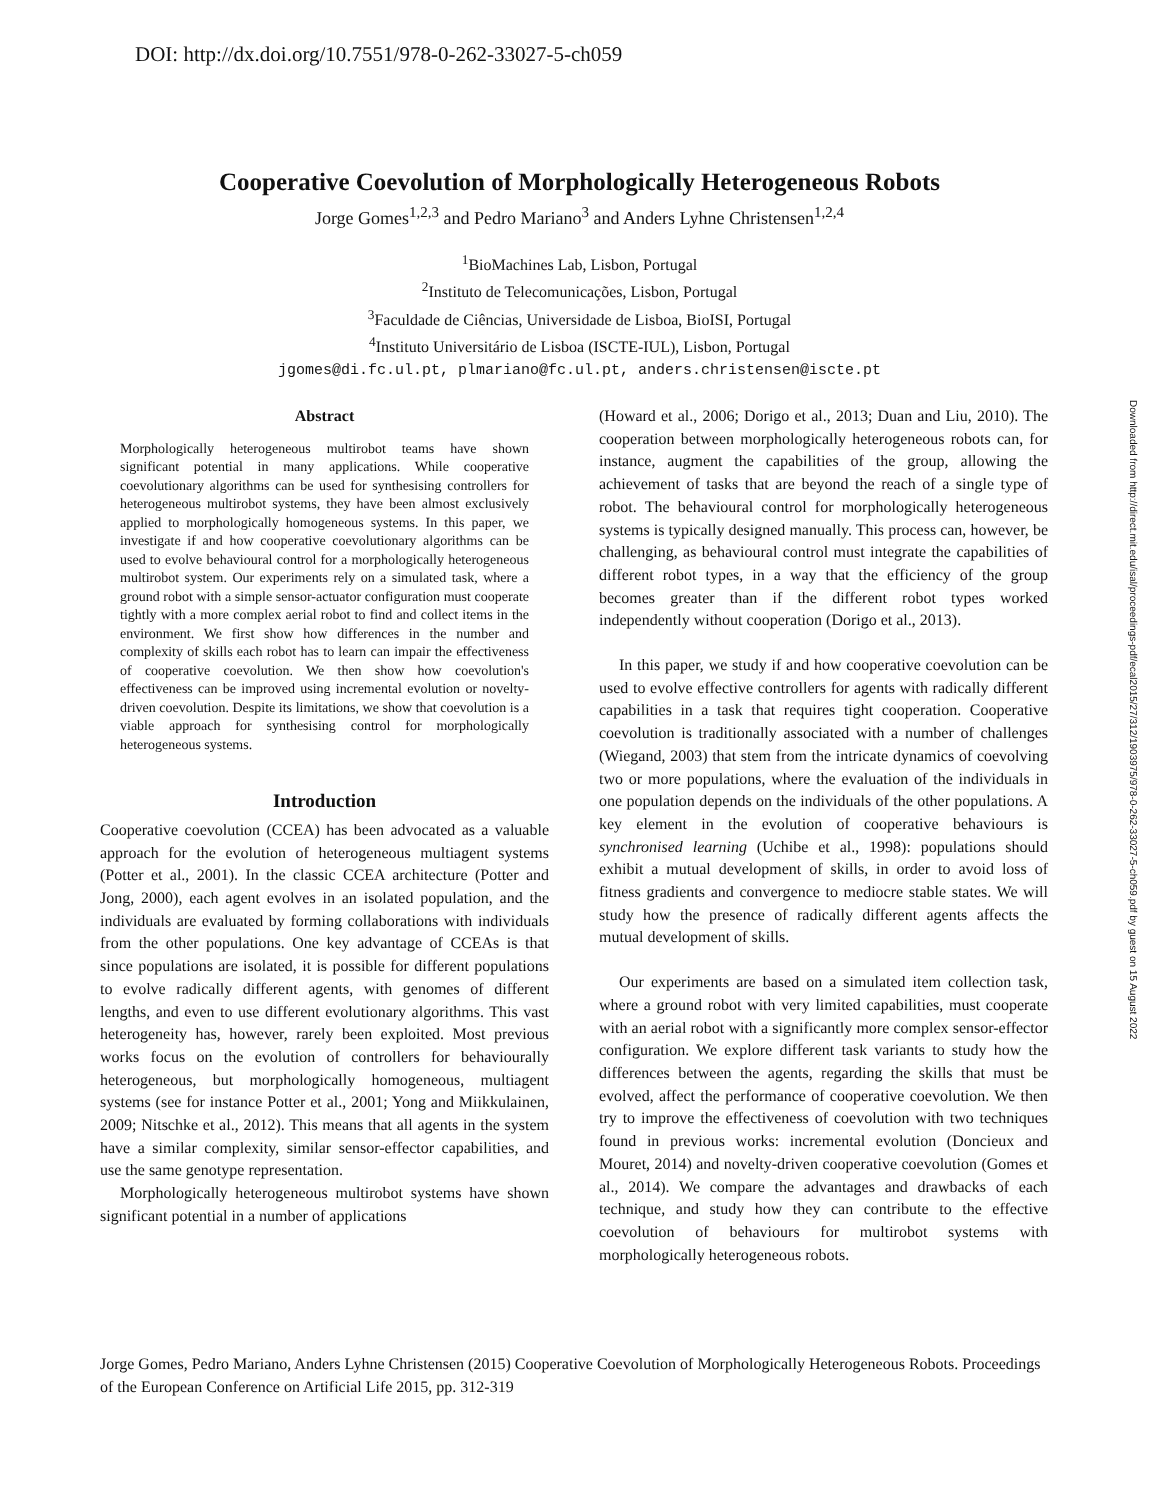DOI: http://dx.doi.org/10.7551/978-0-262-33027-5-ch059
Downloaded from http://direct.mit.edu/isal/proceedings-pdf/ecal2015/27/312/1903975/978-0-262-33027-5-ch059.pdf by guest on 15 August 2022
Cooperative Coevolution of Morphologically Heterogeneous Robots
Jorge Gomes<sup>1,2,3</sup> and Pedro Mariano<sup>3</sup> and Anders Lyhne Christensen<sup>1,2,4</sup>
<sup>1</sup> BioMachines Lab, Lisbon, Portugal
<sup>2</sup> Instituto de Telecomunicações, Lisbon, Portugal
<sup>3</sup> Faculdade de Ciências, Universidade de Lisboa, BioISI, Portugal
<sup>4</sup> Instituto Universitário de Lisboa (ISCTE-IUL), Lisbon, Portugal
jgomes@di.fc.ul.pt, plmariano@fc.ul.pt, anders.christensen@iscte.pt
Abstract
Morphologically heterogeneous multirobot teams have shown significant potential in many applications. While cooperative coevolutionary algorithms can be used for synthesising controllers for heterogeneous multirobot systems, they have been almost exclusively applied to morphologically homogeneous systems. In this paper, we investigate if and how cooperative coevolutionary algorithms can be used to evolve behavioural control for a morphologically heterogeneous multirobot system. Our experiments rely on a simulated task, where a ground robot with a simple sensor-actuator configuration must cooperate tightly with a more complex aerial robot to find and collect items in the environment. We first show how differences in the number and complexity of skills each robot has to learn can impair the effectiveness of cooperative coevolution. We then show how coevolution's effectiveness can be improved using incremental evolution or novelty-driven coevolution. Despite its limitations, we show that coevolution is a viable approach for synthesising control for morphologically heterogeneous systems.
Introduction
Cooperative coevolution (CCEA) has been advocated as a valuable approach for the evolution of heterogeneous multiagent systems (Potter et al., 2001). In the classic CCEA architecture (Potter and Jong, 2000), each agent evolves in an isolated population, and the individuals are evaluated by forming collaborations with individuals from the other populations. One key advantage of CCEAs is that since populations are isolated, it is possible for different populations to evolve radically different agents, with genomes of different lengths, and even to use different evolutionary algorithms. This vast heterogeneity has, however, rarely been exploited. Most previous works focus on the evolution of controllers for behaviourally heterogeneous, but morphologically homogeneous, multiagent systems (see for instance Potter et al., 2001; Yong and Miikkulainen, 2009; Nitschke et al., 2012). This means that all agents in the system have a similar complexity, similar sensor-effector capabilities, and use the same genotype representation.
Morphologically heterogeneous multirobot systems have shown significant potential in a number of applications
(Howard et al., 2006; Dorigo et al., 2013; Duan and Liu, 2010). The cooperation between morphologically heterogeneous robots can, for instance, augment the capabilities of the group, allowing the achievement of tasks that are beyond the reach of a single type of robot. The behavioural control for morphologically heterogeneous systems is typically designed manually. This process can, however, be challenging, as behavioural control must integrate the capabilities of different robot types, in a way that the efficiency of the group becomes greater than if the different robot types worked independently without cooperation (Dorigo et al., 2013).
In this paper, we study if and how cooperative coevolution can be used to evolve effective controllers for agents with radically different capabilities in a task that requires tight cooperation. Cooperative coevolution is traditionally associated with a number of challenges (Wiegand, 2003) that stem from the intricate dynamics of coevolving two or more populations, where the evaluation of the individuals in one population depends on the individuals of the other populations. A key element in the evolution of cooperative behaviours is synchronised learning (Uchibe et al., 1998): populations should exhibit a mutual development of skills, in order to avoid loss of fitness gradients and convergence to mediocre stable states. We will study how the presence of radically different agents affects the mutual development of skills.
Our experiments are based on a simulated item collection task, where a ground robot with very limited capabilities, must cooperate with an aerial robot with a significantly more complex sensor-effector configuration. We explore different task variants to study how the differences between the agents, regarding the skills that must be evolved, affect the performance of cooperative coevolution. We then try to improve the effectiveness of coevolution with two techniques found in previous works: incremental evolution (Doncieux and Mouret, 2014) and novelty-driven cooperative coevolution (Gomes et al., 2014). We compare the advantages and drawbacks of each technique, and study how they can contribute to the effective coevolution of behaviours for multirobot systems with morphologically heterogeneous robots.
Jorge Gomes, Pedro Mariano, Anders Lyhne Christensen (2015) Cooperative Coevolution of Morphologically Heterogeneous Robots. Proceedings of the European Conference on Artificial Life 2015, pp. 312-319